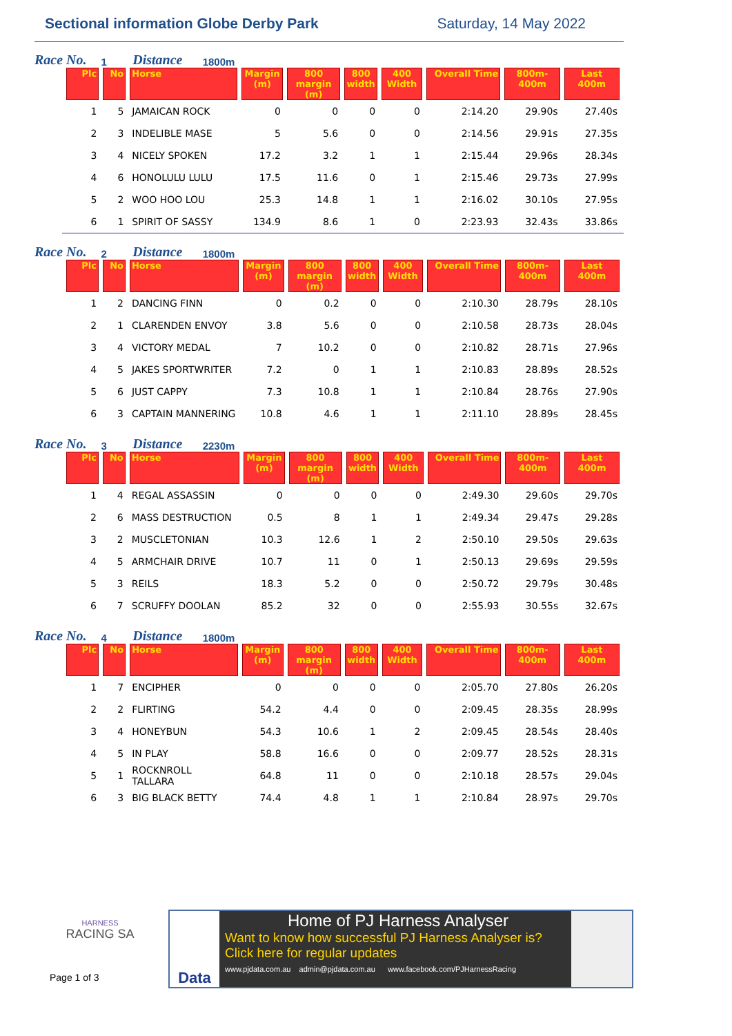Sectional information Globe Derby Park
Saturday, 14 May 2022
Race No. 1 Distance 1800m
| Plc | No | Horse | Margin (m) | 800 margin (m) | 800 width | 400 Width | Overall Time | 800m-400m | Last 400m |
| --- | --- | --- | --- | --- | --- | --- | --- | --- | --- |
| 1 | 5 | JAMAICAN ROCK | 0 | 0 | 0 | 0 | 2:14.20 | 29.90s | 27.40s |
| 2 | 3 | INDELIBLE MASE | 5 | 5.6 | 0 | 0 | 2:14.56 | 29.91s | 27.35s |
| 3 | 4 | NICELY SPOKEN | 17.2 | 3.2 | 1 | 1 | 2:15.44 | 29.96s | 28.34s |
| 4 | 6 | HONOLULU LULU | 17.5 | 11.6 | 0 | 1 | 2:15.46 | 29.73s | 27.99s |
| 5 | 2 | WOO HOO LOU | 25.3 | 14.8 | 1 | 1 | 2:16.02 | 30.10s | 27.95s |
| 6 | 1 | SPIRIT OF SASSY | 134.9 | 8.6 | 1 | 0 | 2:23.93 | 32.43s | 33.86s |
Race No. 2 Distance 1800m
| Plc | No | Horse | Margin (m) | 800 margin (m) | 800 width | 400 Width | Overall Time | 800m-400m | Last 400m |
| --- | --- | --- | --- | --- | --- | --- | --- | --- | --- |
| 1 | 2 | DANCING FINN | 0 | 0.2 | 0 | 0 | 2:10.30 | 28.79s | 28.10s |
| 2 | 1 | CLARENDEN ENVOY | 3.8 | 5.6 | 0 | 0 | 2:10.58 | 28.73s | 28.04s |
| 3 | 4 | VICTORY MEDAL | 7 | 10.2 | 0 | 0 | 2:10.82 | 28.71s | 27.96s |
| 4 | 5 | JAKES SPORTWRITER | 7.2 | 0 | 1 | 1 | 2:10.83 | 28.89s | 28.52s |
| 5 | 6 | JUST CAPPY | 7.3 | 10.8 | 1 | 1 | 2:10.84 | 28.76s | 27.90s |
| 6 | 3 | CAPTAIN MANNERING | 10.8 | 4.6 | 1 | 1 | 2:11.10 | 28.89s | 28.45s |
Race No. 3 Distance 2230m
| Plc | No | Horse | Margin (m) | 800 margin (m) | 800 width | 400 Width | Overall Time | 800m-400m | Last 400m |
| --- | --- | --- | --- | --- | --- | --- | --- | --- | --- |
| 1 | 4 | REGAL ASSASSIN | 0 | 0 | 0 | 0 | 2:49.30 | 29.60s | 29.70s |
| 2 | 6 | MASS DESTRUCTION | 0.5 | 8 | 1 | 1 | 2:49.34 | 29.47s | 29.28s |
| 3 | 2 | MUSCLETONIAN | 10.3 | 12.6 | 1 | 2 | 2:50.10 | 29.50s | 29.63s |
| 4 | 5 | ARMCHAIR DRIVE | 10.7 | 11 | 0 | 1 | 2:50.13 | 29.69s | 29.59s |
| 5 | 3 | REILS | 18.3 | 5.2 | 0 | 0 | 2:50.72 | 29.79s | 30.48s |
| 6 | 7 | SCRUFFY DOOLAN | 85.2 | 32 | 0 | 0 | 2:55.93 | 30.55s | 32.67s |
Race No. 4 Distance 1800m
| Plc | No | Horse | Margin (m) | 800 margin (m) | 800 width | 400 Width | Overall Time | 800m-400m | Last 400m |
| --- | --- | --- | --- | --- | --- | --- | --- | --- | --- |
| 1 | 7 | ENCIPHER | 0 | 0 | 0 | 0 | 2:05.70 | 27.80s | 26.20s |
| 2 | 2 | FLIRTING | 54.2 | 4.4 | 0 | 0 | 2:09.45 | 28.35s | 28.99s |
| 3 | 4 | HONEYBUN | 54.3 | 10.6 | 1 | 2 | 2:09.45 | 28.54s | 28.40s |
| 4 | 5 | IN PLAY | 58.8 | 16.6 | 0 | 0 | 2:09.77 | 28.52s | 28.31s |
| 5 | 1 | ROCKNROLL TALLARA | 64.8 | 11 | 0 | 0 | 2:10.18 | 28.57s | 29.04s |
| 6 | 3 | BIG BLACK BETTY | 74.4 | 4.8 | 1 | 1 | 2:10.84 | 28.97s | 29.70s |
HARNESS
RACING SA
Page 1 of 3
Data Home of PJ Harness Analyser
Want to know how successful PJ Harness Analyser is?
Click here for regular updates
www.pjdata.com.au admin@pjdata.com.au www.facebook.com/PJHarnessRacing